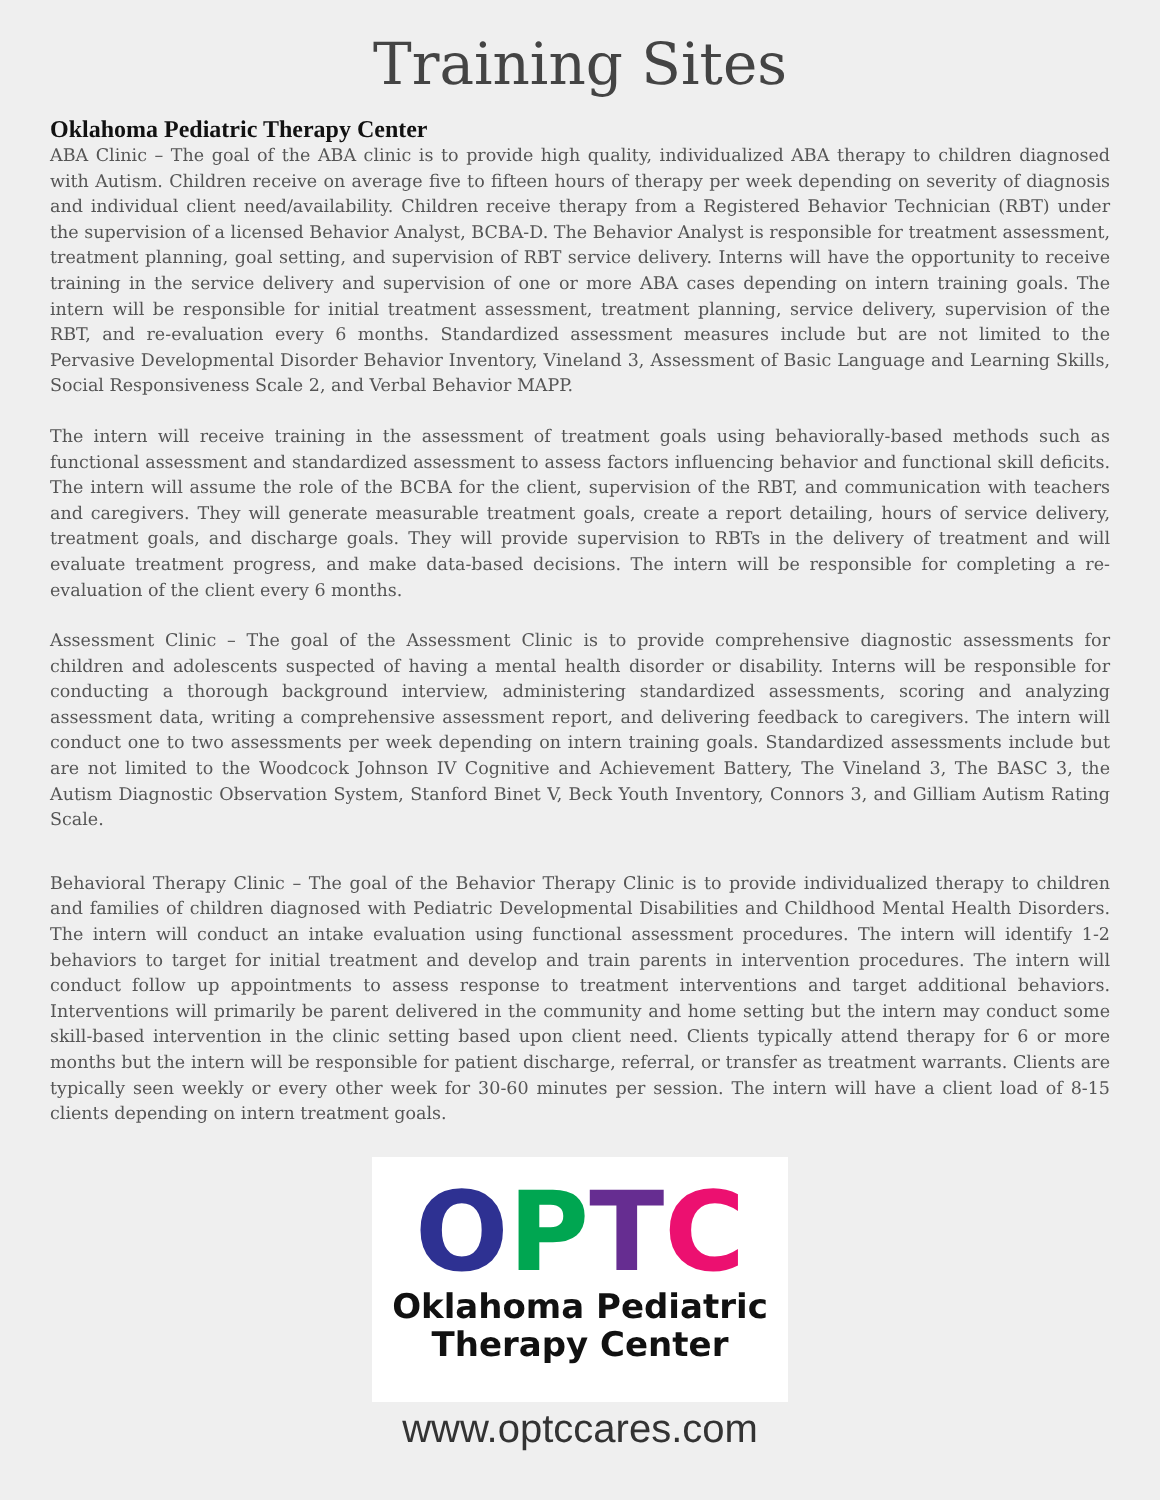Training Sites
Oklahoma Pediatric Therapy Center
ABA Clinic – The goal of the ABA clinic is to provide high quality, individualized ABA therapy to children diagnosed with Autism. Children receive on average five to fifteen hours of therapy per week depending on severity of diagnosis and individual client need/availability. Children receive therapy from a Registered Behavior Technician (RBT) under the supervision of a licensed Behavior Analyst, BCBA-D. The Behavior Analyst is responsible for treatment assessment, treatment planning, goal setting, and supervision of RBT service delivery. Interns will have the opportunity to receive training in the service delivery and supervision of one or more ABA cases depending on intern training goals. The intern will be responsible for initial treatment assessment, treatment planning, service delivery, supervision of the RBT, and re-evaluation every 6 months. Standardized assessment measures include but are not limited to the Pervasive Developmental Disorder Behavior Inventory, Vineland 3, Assessment of Basic Language and Learning Skills, Social Responsiveness Scale 2, and Verbal Behavior MAPP.
The intern will receive training in the assessment of treatment goals using behaviorally-based methods such as functional assessment and standardized assessment to assess factors influencing behavior and functional skill deficits. The intern will assume the role of the BCBA for the client, supervision of the RBT, and communication with teachers and caregivers. They will generate measurable treatment goals, create a report detailing, hours of service delivery, treatment goals, and discharge goals. They will provide supervision to RBTs in the delivery of treatment and will evaluate treatment progress, and make data-based decisions. The intern will be responsible for completing a re-evaluation of the client every 6 months.
Assessment Clinic – The goal of the Assessment Clinic is to provide comprehensive diagnostic assessments for children and adolescents suspected of having a mental health disorder or disability. Interns will be responsible for conducting a thorough background interview, administering standardized assessments, scoring and analyzing assessment data, writing a comprehensive assessment report, and delivering feedback to caregivers. The intern will conduct one to two assessments per week depending on intern training goals. Standardized assessments include but are not limited to the Woodcock Johnson IV Cognitive and Achievement Battery, The Vineland 3, The BASC 3, the Autism Diagnostic Observation System, Stanford Binet V, Beck Youth Inventory, Connors 3, and Gilliam Autism Rating Scale.
Behavioral Therapy Clinic – The goal of the Behavior Therapy Clinic is to provide individualized therapy to children and families of children diagnosed with Pediatric Developmental Disabilities and Childhood Mental Health Disorders. The intern will conduct an intake evaluation using functional assessment procedures. The intern will identify 1-2 behaviors to target for initial treatment and develop and train parents in intervention procedures. The intern will conduct follow up appointments to assess response to treatment interventions and target additional behaviors. Interventions will primarily be parent delivered in the community and home setting but the intern may conduct some skill-based intervention in the clinic setting based upon client need. Clients typically attend therapy for 6 or more months but the intern will be responsible for patient discharge, referral, or transfer as treatment warrants. Clients are typically seen weekly or every other week for 30-60 minutes per session. The intern will have a client load of 8-15 clients depending on intern treatment goals.
OPTC
Oklahoma Pediatric
Therapy Center
www.optccares.com